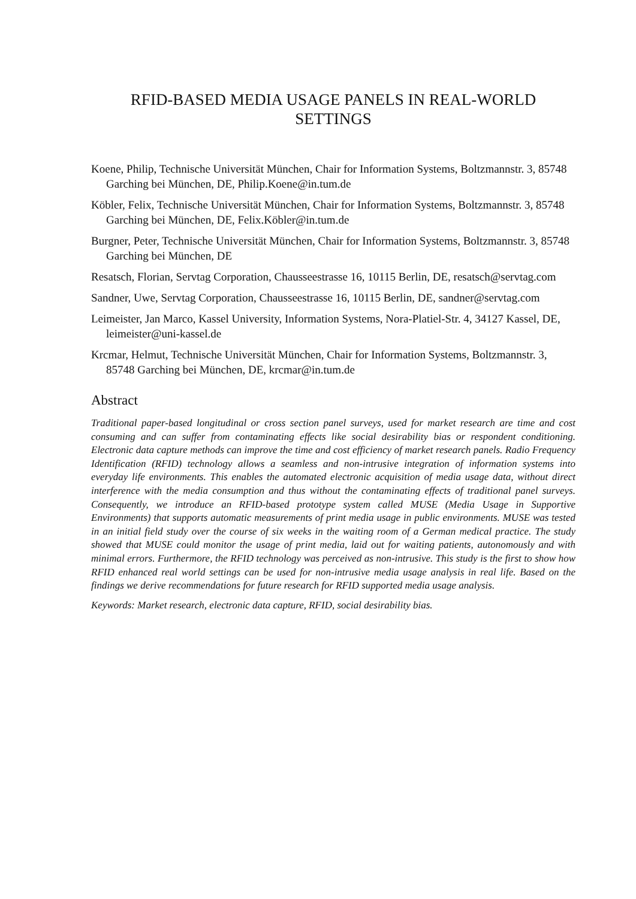RFID-BASED MEDIA USAGE PANELS IN REAL-WORLD
SETTINGS
Koene, Philip, Technische Universität München, Chair for Information Systems, Boltzmannstr. 3, 85748 Garching bei München, DE, Philip.Koene@in.tum.de
Köbler, Felix, Technische Universität München, Chair for Information Systems, Boltzmannstr. 3, 85748 Garching bei München, DE, Felix.Köbler@in.tum.de
Burgner, Peter, Technische Universität München, Chair for Information Systems, Boltzmannstr. 3, 85748 Garching bei München, DE
Resatsch, Florian, Servtag Corporation, Chausseestrasse 16, 10115 Berlin, DE, resatsch@servtag.com
Sandner, Uwe, Servtag Corporation, Chausseestrasse 16, 10115 Berlin, DE, sandner@servtag.com
Leimeister, Jan Marco, Kassel University, Information Systems, Nora-Platiel-Str. 4, 34127 Kassel, DE, leimeister@uni-kassel.de
Krcmar, Helmut, Technische Universität München, Chair for Information Systems, Boltzmannstr. 3, 85748 Garching bei München, DE, krcmar@in.tum.de
Abstract
Traditional paper-based longitudinal or cross section panel surveys, used for market research are time and cost consuming and can suffer from contaminating effects like social desirability bias or respondent conditioning. Electronic data capture methods can improve the time and cost efficiency of market research panels. Radio Frequency Identification (RFID) technology allows a seamless and non-intrusive integration of information systems into everyday life environments. This enables the automated electronic acquisition of media usage data, without direct interference with the media consumption and thus without the contaminating effects of traditional panel surveys. Consequently, we introduce an RFID-based prototype system called MUSE (Media Usage in Supportive Environments) that supports automatic measurements of print media usage in public environments. MUSE was tested in an initial field study over the course of six weeks in the waiting room of a German medical practice. The study showed that MUSE could monitor the usage of print media, laid out for waiting patients, autonomously and with minimal errors. Furthermore, the RFID technology was perceived as non-intrusive. This study is the first to show how RFID enhanced real world settings can be used for non-intrusive media usage analysis in real life. Based on the findings we derive recommendations for future research for RFID supported media usage analysis.
Keywords: Market research, electronic data capture, RFID, social desirability bias.